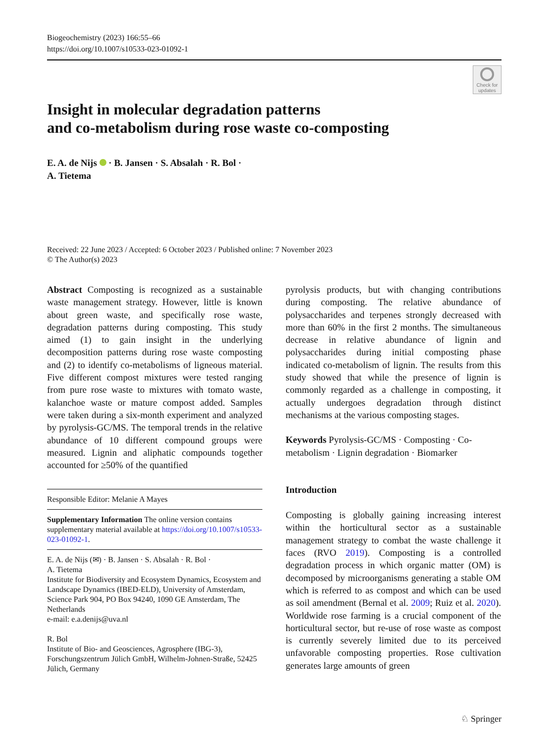Biogeochemistry (2023) 166:55–66
https://doi.org/10.1007/s10533-023-01092-1
Check for updates
Insight in molecular degradation patterns
and co-metabolism during rose waste co-composting
E. A. de Nijs · B. Jansen · S. Absalah · R. Bol ·
A. Tietema
Received: 22 June 2023 / Accepted: 6 October 2023 / Published online: 7 November 2023
© The Author(s) 2023
Abstract Composting is recognized as a sustainable waste management strategy. However, little is known about green waste, and specifically rose waste, degradation patterns during composting. This study aimed (1) to gain insight in the underlying decomposition patterns during rose waste composting and (2) to identify co-metabolisms of ligneous material. Five different compost mixtures were tested ranging from pure rose waste to mixtures with tomato waste, kalanchoe waste or mature compost added. Samples were taken during a six-month experiment and analyzed by pyrolysis-GC/MS. The temporal trends in the relative abundance of 10 different compound groups were measured. Lignin and aliphatic compounds together accounted for ≥50% of the quantified
Responsible Editor: Melanie A Mayes
Supplementary Information The online version contains supplementary material available at https://doi.org/10.1007/s10533-023-01092-1.
E. A. de Nijs (✉) · B. Jansen · S. Absalah · R. Bol ·
A. Tietema
Institute for Biodiversity and Ecosystem Dynamics, Ecosystem and Landscape Dynamics (IBED-ELD), University of Amsterdam, Science Park 904, PO Box 94240, 1090 GE Amsterdam, The Netherlands
e-mail: e.a.denijs@uva.nl
R. Bol
Institute of Bio- and Geosciences, Agrosphere (IBG-3), Forschungszentrum Jülich GmbH, Wilhelm-Johnen-Straße, 52425 Jülich, Germany
pyrolysis products, but with changing contributions during composting. The relative abundance of polysaccharides and terpenes strongly decreased with more than 60% in the first 2 months. The simultaneous decrease in relative abundance of lignin and polysaccharides during initial composting phase indicated co-metabolism of lignin. The results from this study showed that while the presence of lignin is commonly regarded as a challenge in composting, it actually undergoes degradation through distinct mechanisms at the various composting stages.
Keywords Pyrolysis-GC/MS · Composting · Co-metabolism · Lignin degradation · Biomarker
Introduction
Composting is globally gaining increasing interest within the horticultural sector as a sustainable management strategy to combat the waste challenge it faces (RVO 2019). Composting is a controlled degradation process in which organic matter (OM) is decomposed by microorganisms generating a stable OM which is referred to as compost and which can be used as soil amendment (Bernal et al. 2009; Ruiz et al. 2020). Worldwide rose farming is a crucial component of the horticultural sector, but re-use of rose waste as compost is currently severely limited due to its perceived unfavorable composting properties. Rose cultivation generates large amounts of green
♘ Springer